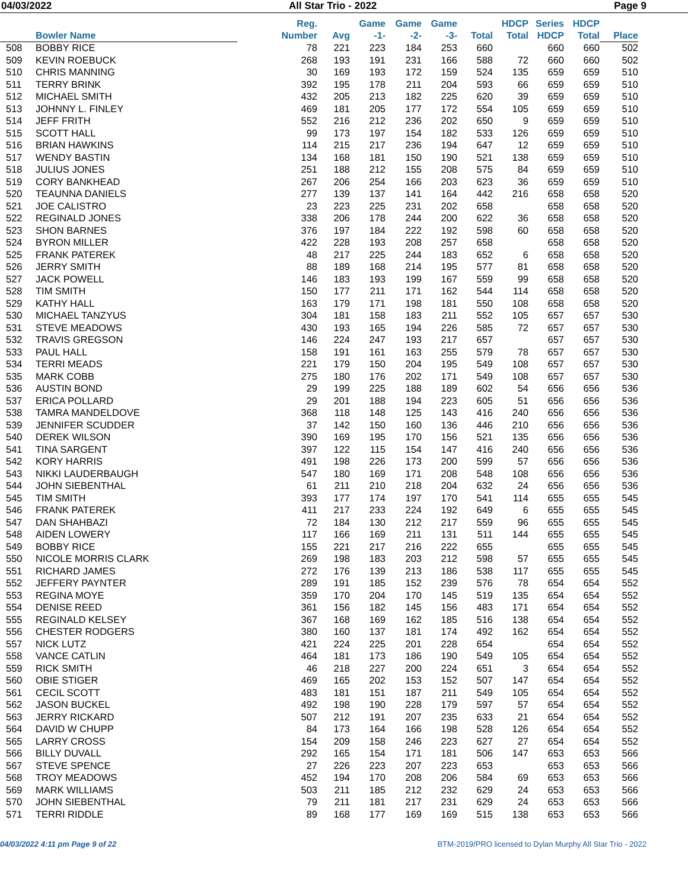04/03/2022 All Star Trio - 2022 Page 9
| Bowler Name | | Reg. Number | Avg | Game -1- | Game -2- | Game -3- | Total | HDCP Total | Series HDCP | HDCP Total | Place |
| --- | --- | --- | --- | --- | --- | --- | --- | --- | --- | --- | --- |
| 508 | BOBBY RICE | 78 | 221 | 223 | 184 | 253 | 660 | | 660 | 660 | 502 |
| 509 | KEVIN ROEBUCK | 268 | 193 | 191 | 231 | 166 | 588 | 72 | 660 | 660 | 502 |
| 510 | CHRIS MANNING | 30 | 169 | 193 | 172 | 159 | 524 | 135 | 659 | 659 | 510 |
| 511 | TERRY BRINK | 392 | 195 | 178 | 211 | 204 | 593 | 66 | 659 | 659 | 510 |
| 512 | MICHAEL SMITH | 432 | 205 | 213 | 182 | 225 | 620 | 39 | 659 | 659 | 510 |
| 513 | JOHNNY L. FINLEY | 469 | 181 | 205 | 177 | 172 | 554 | 105 | 659 | 659 | 510 |
| 514 | JEFF FRITH | 552 | 216 | 212 | 236 | 202 | 650 | 9 | 659 | 659 | 510 |
| 515 | SCOTT HALL | 99 | 173 | 197 | 154 | 182 | 533 | 126 | 659 | 659 | 510 |
| 516 | BRIAN HAWKINS | 114 | 215 | 217 | 236 | 194 | 647 | 12 | 659 | 659 | 510 |
| 517 | WENDY BASTIN | 134 | 168 | 181 | 150 | 190 | 521 | 138 | 659 | 659 | 510 |
| 518 | JULIUS JONES | 251 | 188 | 212 | 155 | 208 | 575 | 84 | 659 | 659 | 510 |
| 519 | CORY BANKHEAD | 267 | 206 | 254 | 166 | 203 | 623 | 36 | 659 | 659 | 510 |
| 520 | TEAUNNA DANIELS | 277 | 139 | 137 | 141 | 164 | 442 | 216 | 658 | 658 | 520 |
| 521 | JOE CALISTRO | 23 | 223 | 225 | 231 | 202 | 658 | | 658 | 658 | 520 |
| 522 | REGINALD JONES | 338 | 206 | 178 | 244 | 200 | 622 | 36 | 658 | 658 | 520 |
| 523 | SHON BARNES | 376 | 197 | 184 | 222 | 192 | 598 | 60 | 658 | 658 | 520 |
| 524 | BYRON MILLER | 422 | 228 | 193 | 208 | 257 | 658 | | 658 | 658 | 520 |
| 525 | FRANK PATEREK | 48 | 217 | 225 | 244 | 183 | 652 | 6 | 658 | 658 | 520 |
| 526 | JERRY SMITH | 88 | 189 | 168 | 214 | 195 | 577 | 81 | 658 | 658 | 520 |
| 527 | JACK POWELL | 146 | 183 | 193 | 199 | 167 | 559 | 99 | 658 | 658 | 520 |
| 528 | TIM SMITH | 150 | 177 | 211 | 171 | 162 | 544 | 114 | 658 | 658 | 520 |
| 529 | KATHY HALL | 163 | 179 | 171 | 198 | 181 | 550 | 108 | 658 | 658 | 520 |
| 530 | MICHAEL TANZYUS | 304 | 181 | 158 | 183 | 211 | 552 | 105 | 657 | 657 | 530 |
| 531 | STEVE MEADOWS | 430 | 193 | 165 | 194 | 226 | 585 | 72 | 657 | 657 | 530 |
| 532 | TRAVIS GREGSON | 146 | 224 | 247 | 193 | 217 | 657 | | 657 | 657 | 530 |
| 533 | PAUL HALL | 158 | 191 | 161 | 163 | 255 | 579 | 78 | 657 | 657 | 530 |
| 534 | TERRI MEADS | 221 | 179 | 150 | 204 | 195 | 549 | 108 | 657 | 657 | 530 |
| 535 | MARK COBB | 275 | 180 | 176 | 202 | 171 | 549 | 108 | 657 | 657 | 530 |
| 536 | AUSTIN BOND | 29 | 199 | 225 | 188 | 189 | 602 | 54 | 656 | 656 | 536 |
| 537 | ERICA POLLARD | 29 | 201 | 188 | 194 | 223 | 605 | 51 | 656 | 656 | 536 |
| 538 | TAMRA MANDELDOVE | 368 | 118 | 148 | 125 | 143 | 416 | 240 | 656 | 656 | 536 |
| 539 | JENNIFER SCUDDER | 37 | 142 | 150 | 160 | 136 | 446 | 210 | 656 | 656 | 536 |
| 540 | DEREK WILSON | 390 | 169 | 195 | 170 | 156 | 521 | 135 | 656 | 656 | 536 |
| 541 | TINA SARGENT | 397 | 122 | 115 | 154 | 147 | 416 | 240 | 656 | 656 | 536 |
| 542 | KORY HARRIS | 491 | 198 | 226 | 173 | 200 | 599 | 57 | 656 | 656 | 536 |
| 543 | NIKKI LAUDERBAUGH | 547 | 180 | 169 | 171 | 208 | 548 | 108 | 656 | 656 | 536 |
| 544 | JOHN SIEBENTHAL | 61 | 211 | 210 | 218 | 204 | 632 | 24 | 656 | 656 | 536 |
| 545 | TIM SMITH | 393 | 177 | 174 | 197 | 170 | 541 | 114 | 655 | 655 | 545 |
| 546 | FRANK PATEREK | 411 | 217 | 233 | 224 | 192 | 649 | 6 | 655 | 655 | 545 |
| 547 | DAN SHAHBAZI | 72 | 184 | 130 | 212 | 217 | 559 | 96 | 655 | 655 | 545 |
| 548 | AIDEN LOWERY | 117 | 166 | 169 | 211 | 131 | 511 | 144 | 655 | 655 | 545 |
| 549 | BOBBY RICE | 155 | 221 | 217 | 216 | 222 | 655 | | 655 | 655 | 545 |
| 550 | NICOLE MORRIS CLARK | 269 | 198 | 183 | 203 | 212 | 598 | 57 | 655 | 655 | 545 |
| 551 | RICHARD JAMES | 272 | 176 | 139 | 213 | 186 | 538 | 117 | 655 | 655 | 545 |
| 552 | JEFFERY PAYNTER | 289 | 191 | 185 | 152 | 239 | 576 | 78 | 654 | 654 | 552 |
| 553 | REGINA MOYE | 359 | 170 | 204 | 170 | 145 | 519 | 135 | 654 | 654 | 552 |
| 554 | DENISE REED | 361 | 156 | 182 | 145 | 156 | 483 | 171 | 654 | 654 | 552 |
| 555 | REGINALD KELSEY | 367 | 168 | 169 | 162 | 185 | 516 | 138 | 654 | 654 | 552 |
| 556 | CHESTER RODGERS | 380 | 160 | 137 | 181 | 174 | 492 | 162 | 654 | 654 | 552 |
| 557 | NICK LUTZ | 421 | 224 | 225 | 201 | 228 | 654 | | 654 | 654 | 552 |
| 558 | VANCE CATLIN | 464 | 181 | 173 | 186 | 190 | 549 | 105 | 654 | 654 | 552 |
| 559 | RICK SMITH | 46 | 218 | 227 | 200 | 224 | 651 | 3 | 654 | 654 | 552 |
| 560 | OBIE STIGER | 469 | 165 | 202 | 153 | 152 | 507 | 147 | 654 | 654 | 552 |
| 561 | CECIL SCOTT | 483 | 181 | 151 | 187 | 211 | 549 | 105 | 654 | 654 | 552 |
| 562 | JASON BUCKEL | 492 | 198 | 190 | 228 | 179 | 597 | 57 | 654 | 654 | 552 |
| 563 | JERRY RICKARD | 507 | 212 | 191 | 207 | 235 | 633 | 21 | 654 | 654 | 552 |
| 564 | DAVID W CHUPP | 84 | 173 | 164 | 166 | 198 | 528 | 126 | 654 | 654 | 552 |
| 565 | LARRY CROSS | 154 | 209 | 158 | 246 | 223 | 627 | 27 | 654 | 654 | 552 |
| 566 | BILLY DUVALL | 292 | 165 | 154 | 171 | 181 | 506 | 147 | 653 | 653 | 566 |
| 567 | STEVE SPENCE | 27 | 226 | 223 | 207 | 223 | 653 | | 653 | 653 | 566 |
| 568 | TROY MEADOWS | 452 | 194 | 170 | 208 | 206 | 584 | 69 | 653 | 653 | 566 |
| 569 | MARK WILLIAMS | 503 | 211 | 185 | 212 | 232 | 629 | 24 | 653 | 653 | 566 |
| 570 | JOHN SIEBENTHAL | 79 | 211 | 181 | 217 | 231 | 629 | 24 | 653 | 653 | 566 |
| 571 | TERRI RIDDLE | 89 | 168 | 177 | 169 | 169 | 515 | 138 | 653 | 653 | 566 |
04/03/2022 4:11 pm Page 9 of 22 BTM-2019/PRO licensed to Dylan Murphy All Star Trio - 2022